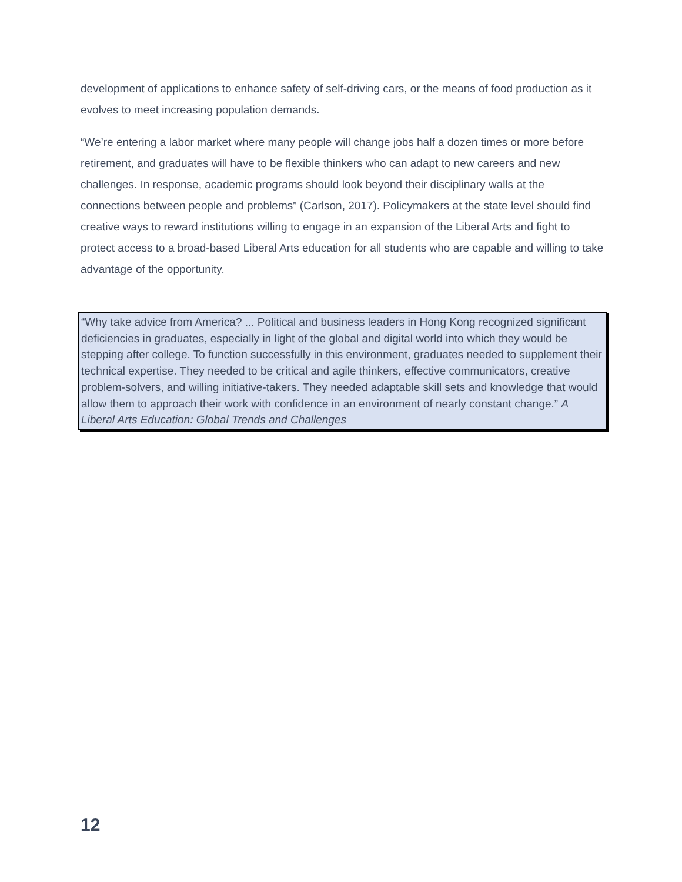development of applications to enhance safety of self-driving cars, or the means of food production as it evolves to meet increasing population demands.
“We’re entering a labor market where many people will change jobs half a dozen times or more before retirement, and graduates will have to be flexible thinkers who can adapt to new careers and new challenges. In response, academic programs should look beyond their disciplinary walls at the connections between people and problems” (Carlson, 2017). Policymakers at the state level should find creative ways to reward institutions willing to engage in an expansion of the Liberal Arts and fight to protect access to a broad-based Liberal Arts education for all students who are capable and willing to take advantage of the opportunity.
“Why take advice from America? ... Political and business leaders in Hong Kong recognized significant deficiencies in graduates, especially in light of the global and digital world into which they would be stepping after college. To function successfully in this environment, graduates needed to supplement their technical expertise. They needed to be critical and agile thinkers, effective communicators, creative problem-solvers, and willing initiative-takers. They needed adaptable skill sets and knowledge that would allow them to approach their work with confidence in an environment of nearly constant change.” A Liberal Arts Education: Global Trends and Challenges
12